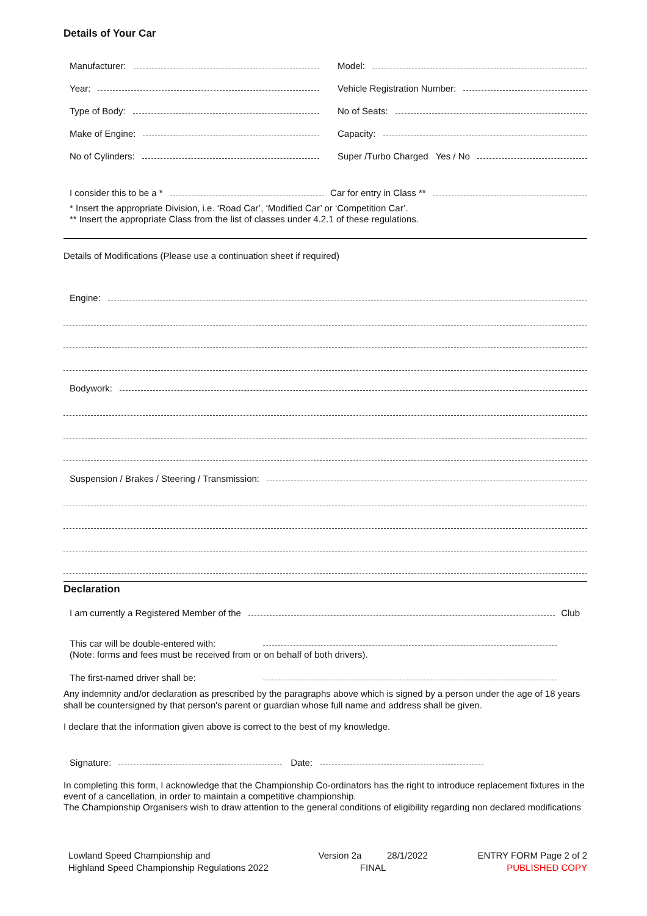Details of Your Car
Manufacturer:
Model:
Year:
Vehicle Registration Number:
Type of Body:
No of Seats:
Make of Engine:
Capacity:
No of Cylinders:
Super /Turbo Charged Yes / No
I consider this to be a *
Car for entry in Class **
* Insert the appropriate Division, i.e. ‘Road Car’, ‘Modified Car’ or ‘Competition Car’.
** Insert the appropriate Class from the list of classes under 4.2.1 of these regulations.
Details of Modifications (Please use a continuation sheet if required)
Engine:
Bodywork:
Suspension / Brakes / Steering / Transmission:
Declaration
I am currently a Registered Member of the
Club
This car will be double-entered with:
(Note: forms and fees must be received from or on behalf of both drivers).
The first-named driver shall be:
Any indemnity and/or declaration as prescribed by the paragraphs above which is signed by a person under the age of 18 years shall be countersigned by that person's parent or guardian whose full name and address shall be given.
I declare that the information given above is correct to the best of my knowledge.
Signature:
Date:
In completing this form, I acknowledge that the Championship Co-ordinators has the right to introduce replacement fixtures in the event of a cancellation, in order to maintain a competitive championship.
The Championship Organisers wish to draw attention to the general conditions of eligibility regarding non declared modifications
Lowland Speed Championship and
Highland Speed Championship Regulations 2022
Version 2a 28/1/2022
FINAL
ENTRY FORM Page 2 of 2
PUBLISHED COPY